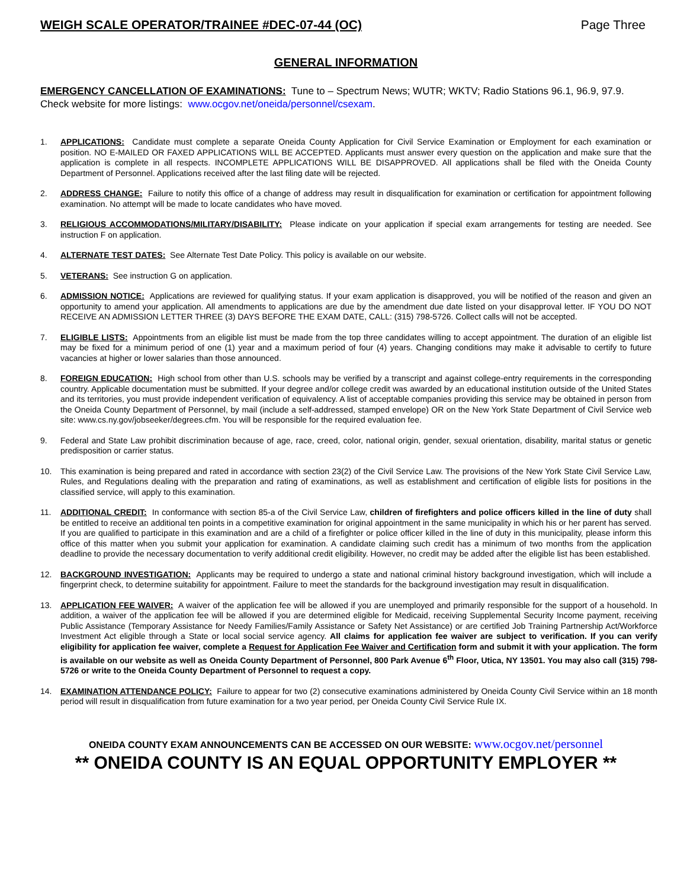WEIGH SCALE OPERATOR/TRAINEE #DEC-07-44 (OC) Page Three
GENERAL INFORMATION
EMERGENCY CANCELLATION OF EXAMINATIONS: Tune to – Spectrum News; WUTR; WKTV; Radio Stations 96.1, 96.9, 97.9. Check website for more listings: www.ocgov.net/oneida/personnel/csexam.
1. APPLICATIONS: Candidate must complete a separate Oneida County Application for Civil Service Examination or Employment for each examination or position. NO E-MAILED OR FAXED APPLICATIONS WILL BE ACCEPTED. Applicants must answer every question on the application and make sure that the application is complete in all respects. INCOMPLETE APPLICATIONS WILL BE DISAPPROVED. All applications shall be filed with the Oneida County Department of Personnel. Applications received after the last filing date will be rejected.
2. ADDRESS CHANGE: Failure to notify this office of a change of address may result in disqualification for examination or certification for appointment following examination. No attempt will be made to locate candidates who have moved.
3. RELIGIOUS ACCOMMODATIONS/MILITARY/DISABILITY: Please indicate on your application if special exam arrangements for testing are needed. See instruction F on application.
4. ALTERNATE TEST DATES: See Alternate Test Date Policy. This policy is available on our website.
5. VETERANS: See instruction G on application.
6. ADMISSION NOTICE: Applications are reviewed for qualifying status. If your exam application is disapproved, you will be notified of the reason and given an opportunity to amend your application. All amendments to applications are due by the amendment due date listed on your disapproval letter. IF YOU DO NOT RECEIVE AN ADMISSION LETTER THREE (3) DAYS BEFORE THE EXAM DATE, CALL: (315) 798-5726. Collect calls will not be accepted.
7. ELIGIBLE LISTS: Appointments from an eligible list must be made from the top three candidates willing to accept appointment. The duration of an eligible list may be fixed for a minimum period of one (1) year and a maximum period of four (4) years. Changing conditions may make it advisable to certify to future vacancies at higher or lower salaries than those announced.
8. FOREIGN EDUCATION: High school from other than U.S. schools may be verified by a transcript and against college-entry requirements in the corresponding country. Applicable documentation must be submitted. If your degree and/or college credit was awarded by an educational institution outside of the United States and its territories, you must provide independent verification of equivalency. A list of acceptable companies providing this service may be obtained in person from the Oneida County Department of Personnel, by mail (include a self-addressed, stamped envelope) OR on the New York State Department of Civil Service web site: www.cs.ny.gov/jobseeker/degrees.cfm. You will be responsible for the required evaluation fee.
9. Federal and State Law prohibit discrimination because of age, race, creed, color, national origin, gender, sexual orientation, disability, marital status or genetic predisposition or carrier status.
10. This examination is being prepared and rated in accordance with section 23(2) of the Civil Service Law. The provisions of the New York State Civil Service Law, Rules, and Regulations dealing with the preparation and rating of examinations, as well as establishment and certification of eligible lists for positions in the classified service, will apply to this examination.
11. ADDITIONAL CREDIT: In conformance with section 85-a of the Civil Service Law, children of firefighters and police officers killed in the line of duty shall be entitled to receive an additional ten points in a competitive examination for original appointment in the same municipality in which his or her parent has served. If you are qualified to participate in this examination and are a child of a firefighter or police officer killed in the line of duty in this municipality, please inform this office of this matter when you submit your application for examination. A candidate claiming such credit has a minimum of two months from the application deadline to provide the necessary documentation to verify additional credit eligibility. However, no credit may be added after the eligible list has been established.
12. BACKGROUND INVESTIGATION: Applicants may be required to undergo a state and national criminal history background investigation, which will include a fingerprint check, to determine suitability for appointment. Failure to meet the standards for the background investigation may result in disqualification.
13. APPLICATION FEE WAIVER: A waiver of the application fee will be allowed if you are unemployed and primarily responsible for the support of a household. In addition, a waiver of the application fee will be allowed if you are determined eligible for Medicaid, receiving Supplemental Security Income payment, receiving Public Assistance (Temporary Assistance for Needy Families/Family Assistance or Safety Net Assistance) or are certified Job Training Partnership Act/Workforce Investment Act eligible through a State or local social service agency. All claims for application fee waiver are subject to verification. If you can verify eligibility for application fee waiver, complete a Request for Application Fee Waiver and Certification form and submit it with your application. The form is available on our website as well as Oneida County Department of Personnel, 800 Park Avenue 6<sup>th</sup> Floor, Utica, NY 13501. You may also call (315) 798-5726 or write to the Oneida County Department of Personnel to request a copy.
14. EXAMINATION ATTENDANCE POLICY: Failure to appear for two (2) consecutive examinations administered by Oneida County Civil Service within an 18 month period will result in disqualification from future examination for a two year period, per Oneida County Civil Service Rule IX.
ONEIDA COUNTY EXAM ANNOUNCEMENTS CAN BE ACCESSED ON OUR WEBSITE: www.ocgov.net/personnel
** ONEIDA COUNTY IS AN EQUAL OPPORTUNITY EMPLOYER **